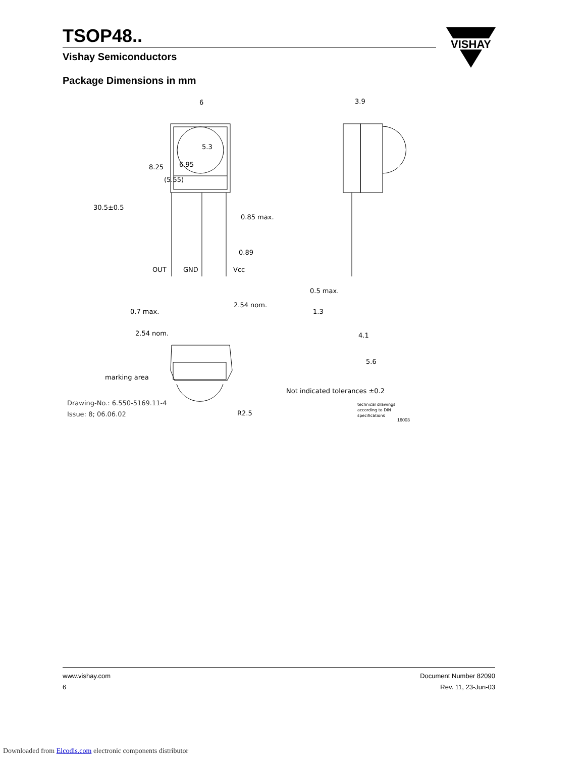TSOP48..
Vishay Semiconductors
VISHAY
Package Dimensions in mm
6
3.9
8.25
(5.55)
6.95
5.3
30.5±0.5
0.85 max.
0.89
OUT
GND
Vcc
2.54 nom.
0.7 max.
2.54 nom.
0.5 max.
1.3
4.1
5.6
marking area
Not indicated tolerances ±0.2
Drawing-No.: 6.550-5169.11-4
Issue: 8; 06.06.02
R2.5
technical drawings
according to DIN
specifications
16003
www.vishay.com
6
Document Number 82090
Rev. 11, 23-Jun-03
Downloaded from Elcodis.com electronic components distributor